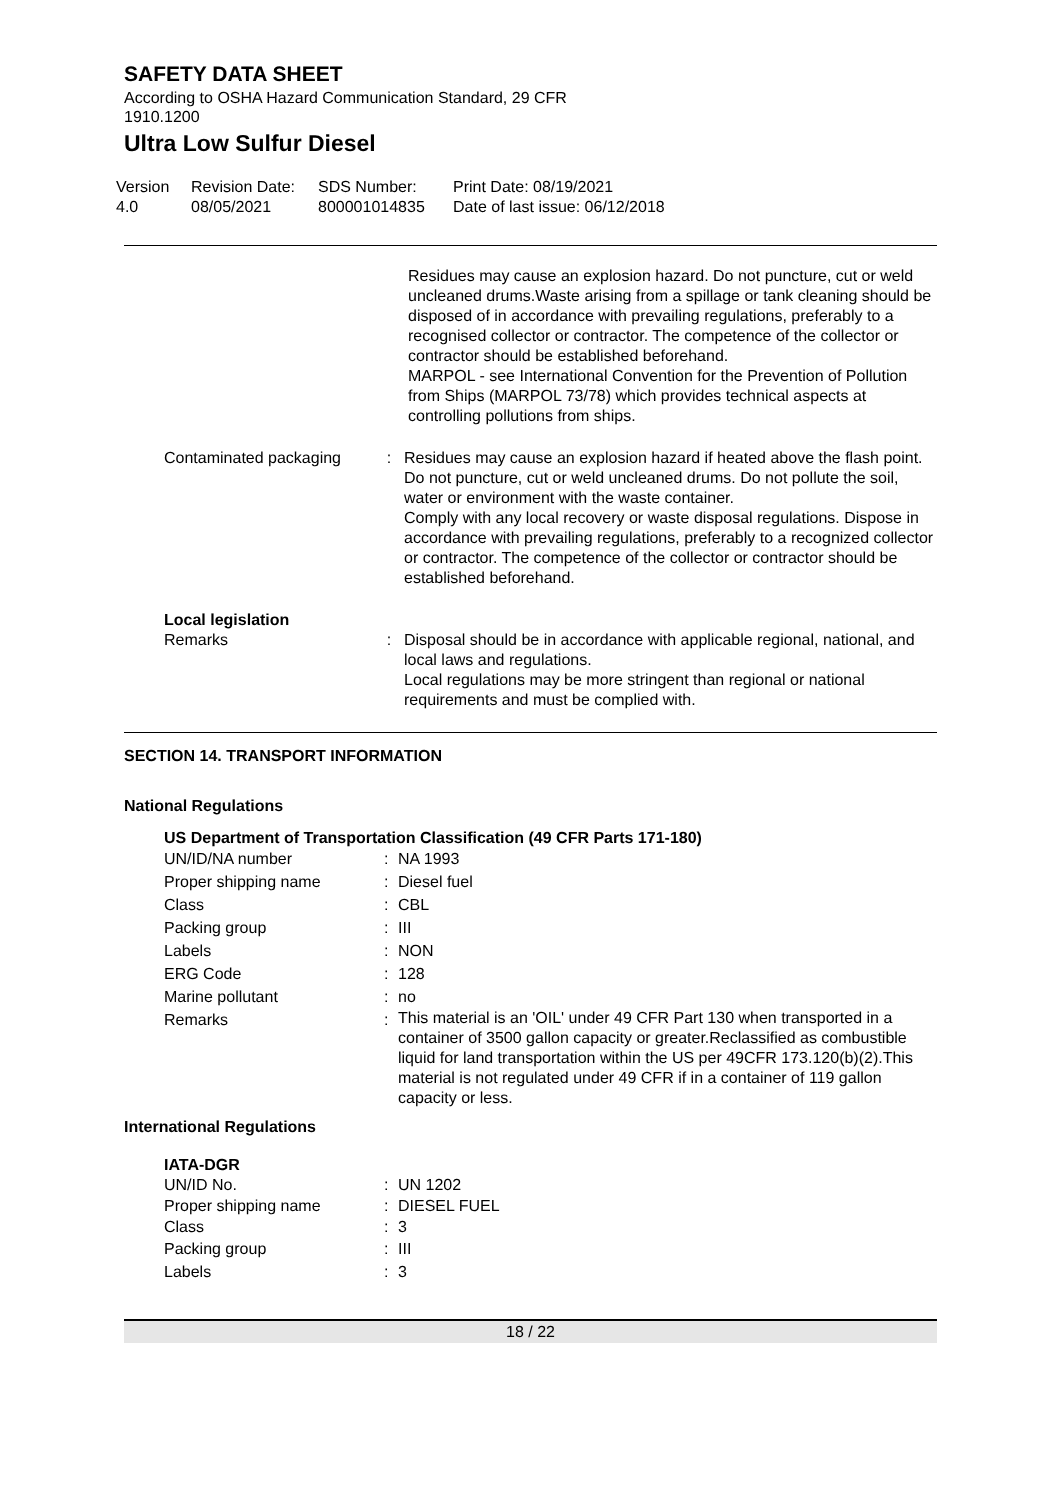SAFETY DATA SHEET
According to OSHA Hazard Communication Standard, 29 CFR
1910.1200
Ultra Low Sulfur Diesel
Version
4.0
Revision Date:
08/05/2021
SDS Number:
800001014835
Print Date: 08/19/2021
Date of last issue: 06/12/2018
Residues may cause an explosion hazard. Do not puncture, cut or weld uncleaned drums.Waste arising from a spillage or tank cleaning should be disposed of in accordance with prevailing regulations, preferably to a recognised collector or contractor. The competence of the collector or contractor should be established beforehand.
MARPOL - see International Convention for the Prevention of Pollution from Ships (MARPOL 73/78) which provides technical aspects at controlling pollutions from ships.
Contaminated packaging : Residues may cause an explosion hazard if heated above the flash point. Do not puncture, cut or weld uncleaned drums. Do not pollute the soil, water or environment with the waste container.
Comply with any local recovery or waste disposal regulations. Dispose in accordance with prevailing regulations, preferably to a recognized collector or contractor. The competence of the collector or contractor should be established beforehand.
Local legislation
Remarks : Disposal should be in accordance with applicable regional, national, and local laws and regulations.
Local regulations may be more stringent than regional or national requirements and must be complied with.
SECTION 14. TRANSPORT INFORMATION
National Regulations
US Department of Transportation Classification (49 CFR Parts 171-180)
UN/ID/NA number : NA 1993
Proper shipping name : Diesel fuel
Class : CBL
Packing group : III
Labels : NON
ERG Code : 128
Marine pollutant : no
Remarks :
This material is an 'OIL' under 49 CFR Part 130 when transported in a container of 3500 gallon capacity or greater.Reclassified as combustible liquid for land transportation within the US per 49CFR 173.120(b)(2).This material is not regulated under 49 CFR if in a container of 119 gallon capacity or less.
International Regulations
IATA-DGR
UN/ID No. : UN 1202
Proper shipping name : DIESEL FUEL
Class : 3
Packing group : III
Labels : 3
18 / 22